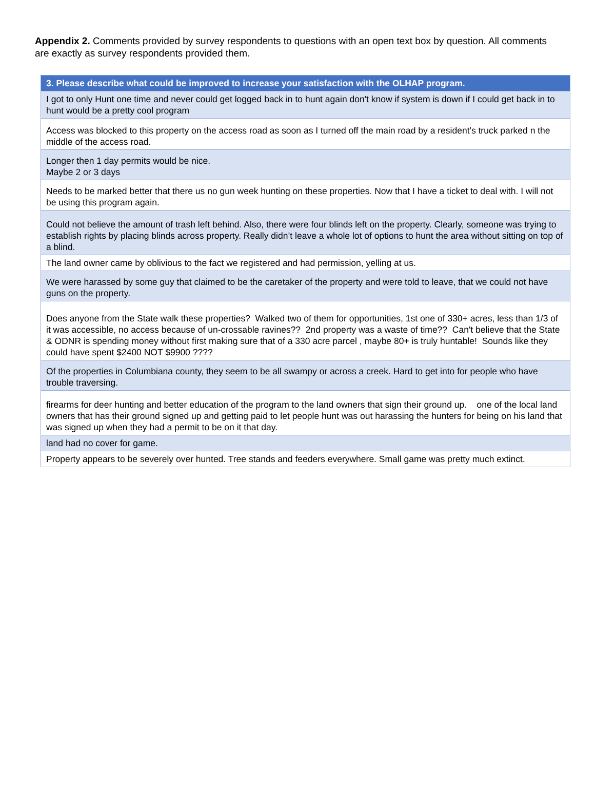Appendix 2. Comments provided by survey respondents to questions with an open text box by question. All comments are exactly as survey respondents provided them.
| 3. Please describe what could be improved to increase your satisfaction with the OLHAP program. |
| --- |
| I got to only Hunt one time and never could get logged back in to hunt again don't know if system is down if I could get back in to hunt would be a pretty cool program |
| Access was blocked to this property on the access road as soon as I turned off the main road by a resident's truck parked n the middle of the access road. |
| Longer then 1 day permits would be nice. Maybe 2 or 3 days |
| Needs to be marked better that there us no gun week hunting on these properties. Now that I have a ticket to deal with. I will not be using this program again. |
| Could not believe the amount of trash left behind. Also, there were four blinds left on the property. Clearly, someone was trying to establish rights by placing blinds across property. Really didn’t leave a whole lot of options to hunt the area without sitting on top of a blind. |
| The land owner came by oblivious to the fact we registered and had permission, yelling at us. |
| We were harassed by some guy that claimed to be the caretaker of the property and were told to leave, that we could not have guns on the property. |
| Does anyone from the State walk these properties? Walked two of them for opportunities, 1st one of 330+ acres, less than 1/3 of it was accessible, no access because of un-crossable ravines?? 2nd property was a waste of time?? Can't believe that the State & ODNR is spending money without first making sure that of a 330 acre parcel , maybe 80+ is truly huntable! Sounds like they could have spent $2400 NOT $9900 ???? |
| Of the properties in Columbiana county, they seem to be all swampy or across a creek. Hard to get into for people who have trouble traversing. |
| firearms for deer hunting and better education of the program to the land owners that sign their ground up. one of the local land owners that has their ground signed up and getting paid to let people hunt was out harassing the hunters for being on his land that was signed up when they had a permit to be on it that day. |
| land had no cover for game. |
| Property appears to be severely over hunted. Tree stands and feeders everywhere. Small game was pretty much extinct. |